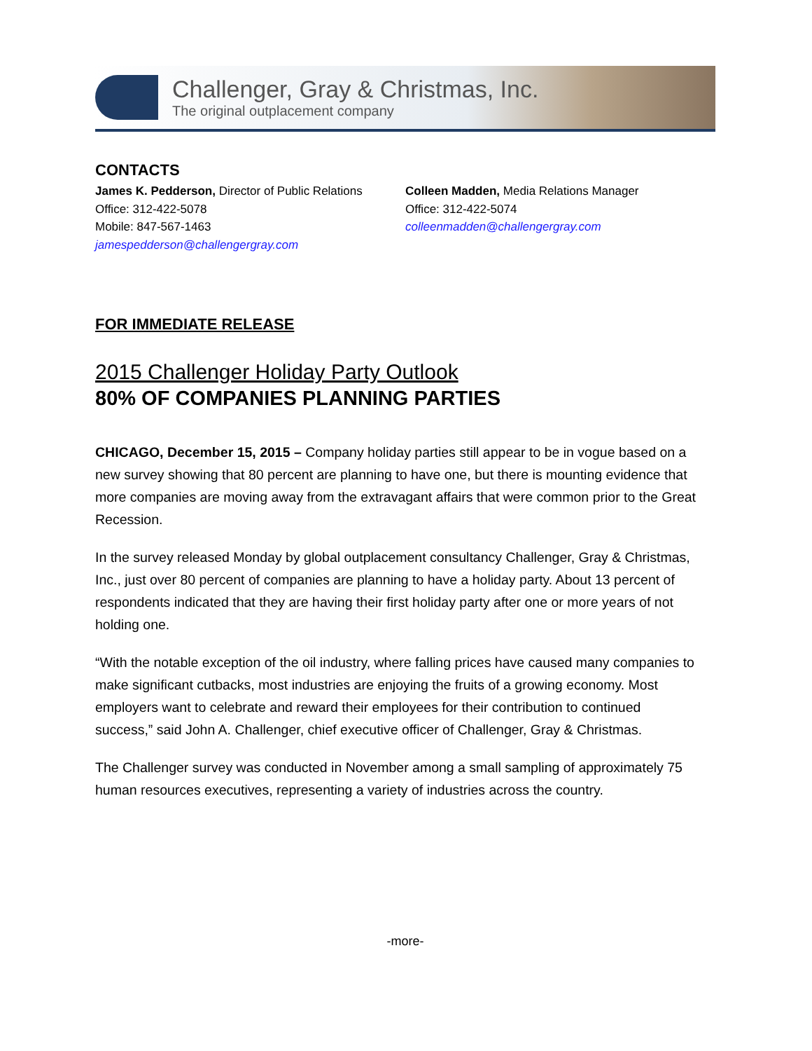Challenger, Gray & Christmas, Inc.
The original outplacement company
CONTACTS
James K. Pedderson, Director of Public Relations
Office: 312-422-5078
Mobile: 847-567-1463
jamespedderson@challengergray.com
Colleen Madden, Media Relations Manager
Office: 312-422-5074
colleenmadden@challengergray.com
FOR IMMEDIATE RELEASE
2015 Challenger Holiday Party Outlook
80% OF COMPANIES PLANNING PARTIES
CHICAGO, December 15, 2015 – Company holiday parties still appear to be in vogue based on a new survey showing that 80 percent are planning to have one, but there is mounting evidence that more companies are moving away from the extravagant affairs that were common prior to the Great Recession.
In the survey released Monday by global outplacement consultancy Challenger, Gray & Christmas, Inc., just over 80 percent of companies are planning to have a holiday party. About 13 percent of respondents indicated that they are having their first holiday party after one or more years of not holding one.
“With the notable exception of the oil industry, where falling prices have caused many companies to make significant cutbacks, most industries are enjoying the fruits of a growing economy. Most employers want to celebrate and reward their employees for their contribution to continued success,” said John A. Challenger, chief executive officer of Challenger, Gray & Christmas.
The Challenger survey was conducted in November among a small sampling of approximately 75 human resources executives, representing a variety of industries across the country.
-more-